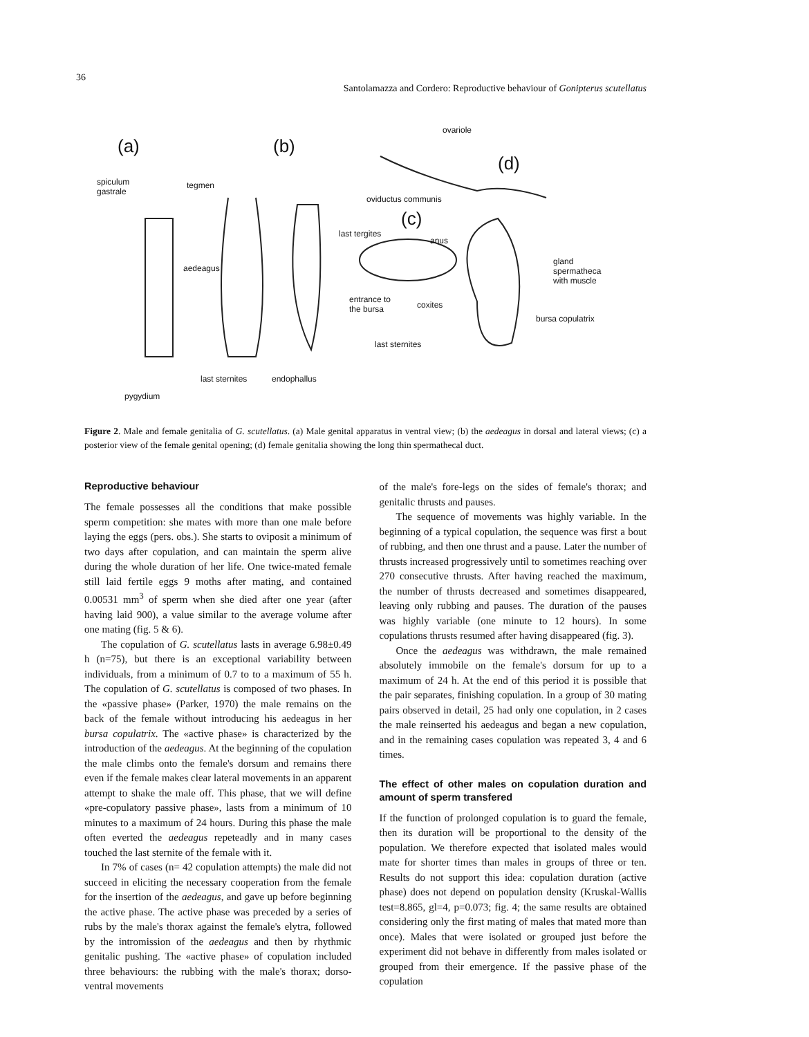36
Santolamazza and Cordero: Reproductive behaviour of Gonipterus scutellatus
(a) (b)
(c)
(d)
spiculum
gastrale
tegmen
aedeagus
last sternites endophallus
pygydium
ovariole
oviductus communis
last tergites
anus
gland
spermatheca
with muscle
entrance to
the bursa coxites
bursa copulatrix
last sternites
Figure 2. Male and female genitalia of G. scutellatus. (a) Male genital apparatus in ventral view; (b) the aedeagus in dorsal and lateral views; (c) a posterior view of the female genital opening; (d) female genitalia showing the long thin spermathecal duct.
Reproductive behaviour
The female possesses all the conditions that make possible sperm competition: she mates with more than one male before laying the eggs (pers. obs.). She starts to oviposit a minimum of two days after copulation, and can maintain the sperm alive during the whole duration of her life. One twice-mated female still laid fertile eggs 9 moths after mating, and contained 0.00531 mm<sup>3</sup> of sperm when she died after one year (after having laid 900), a value similar to the average volume after one mating (fig. 5 & 6).
The copulation of G. scutellatus lasts in average 6.98±0.49 h (n=75), but there is an exceptional variability between individuals, from a minimum of 0.7 to to a maximum of 55 h. The copulation of G. scutellatus is composed of two phases. In the «passive phase» (Parker, 1970) the male remains on the back of the female without introducing his aedeagus in her bursa copulatrix. The «active phase» is characterized by the introduction of the aedeagus. At the beginning of the copulation the male climbs onto the female's dorsum and remains there even if the female makes clear lateral movements in an apparent attempt to shake the male off. This phase, that we will define «pre-copulatory passive phase», lasts from a minimum of 10 minutes to a maximum of 24 hours. During this phase the male often everted the aedeagus repeteadly and in many cases touched the last sternite of the female with it.
In 7% of cases (n= 42 copulation attempts) the male did not succeed in eliciting the necessary cooperation from the female for the insertion of the aedeagus, and gave up before beginning the active phase. The active phase was preceded by a series of rubs by the male's thorax against the female's elytra, followed by the intromission of the aedeagus and then by rhythmic genitalic pushing. The «active phase» of copulation included three behaviours: the rubbing with the male's thorax; dorso-ventral movements
of the male's fore-legs on the sides of female's thorax; and genitalic thrusts and pauses.
The sequence of movements was highly variable. In the beginning of a typical copulation, the sequence was first a bout of rubbing, and then one thrust and a pause. Later the number of thrusts increased progressively until to sometimes reaching over 270 consecutive thrusts. After having reached the maximum, the number of thrusts decreased and sometimes disappeared, leaving only rubbing and pauses. The duration of the pauses was highly variable (one minute to 12 hours). In some copulations thrusts resumed after having disappeared (fig. 3).
Once the aedeagus was withdrawn, the male remained absolutely immobile on the female's dorsum for up to a maximum of 24 h. At the end of this period it is possible that the pair separates, finishing copulation. In a group of 30 mating pairs observed in detail, 25 had only one copulation, in 2 cases the male reinserted his aedeagus and began a new copulation, and in the remaining cases copulation was repeated 3, 4 and 6 times.
The effect of other males on copulation duration and amount of sperm transfered
If the function of prolonged copulation is to guard the female, then its duration will be proportional to the density of the population. We therefore expected that isolated males would mate for shorter times than males in groups of three or ten. Results do not support this idea: copulation duration (active phase) does not depend on population density (Kruskal-Wallis test=8.865, gl=4, p=0.073; fig. 4; the same results are obtained considering only the first mating of males that mated more than once). Males that were isolated or grouped just before the experiment did not behave in differently from males isolated or grouped from their emergence. If the passive phase of the copulation